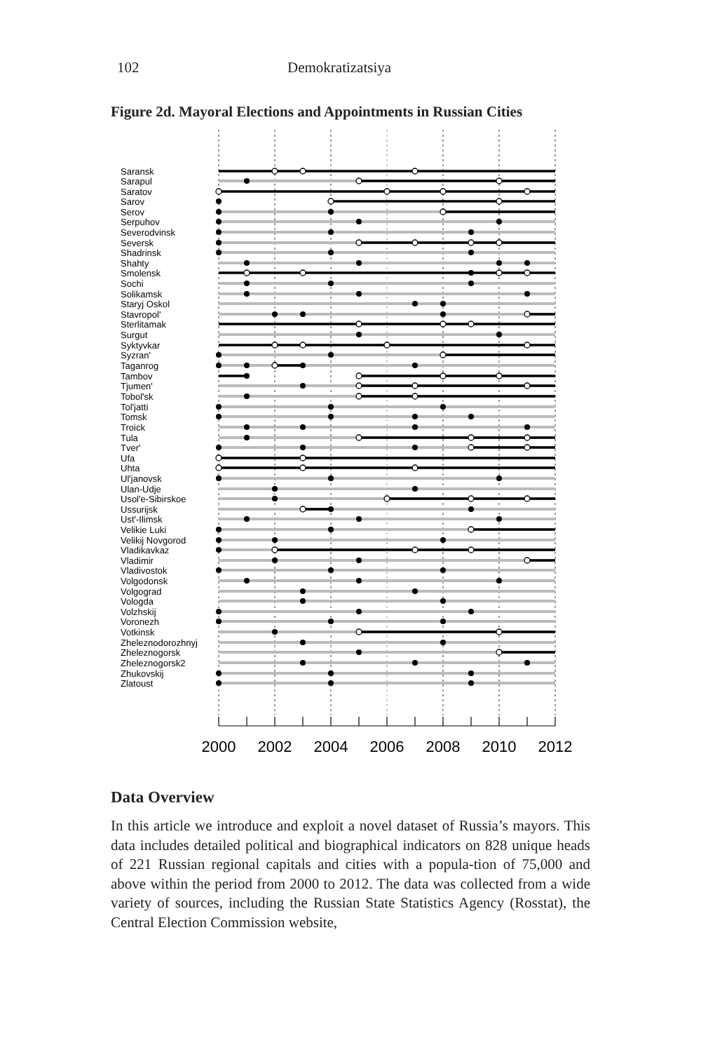102 Demokratizatsiya
Figure 2d. Mayoral Elections and Appointments in Russian Cities
Saransk
Sarapul
Saratov
Sarov
Serov
Serpuhov
Severodvinsk
Seversk
Shadrinsk
Shahty
Smolensk
Sochi
Solikamsk
Staryj Oskol
Stavropol'
Sterlitamak
Surgut
Syktyvkar
Syzran'
Taganrog
Tambov
Tjumen'
Tobol'sk
Tol'jatti
Tomsk
Troick
Tula
Tver'
Ufa
Uhta
Ul'janovsk
Ulan-Udje
Usol'e-Sibirskoe
Ussurijsk
Ust'-Ilimsk
Velikie Luki
Velikij Novgorod
Vladikavkaz
Vladimir
Vladivostok
Volgodonsk
Volgograd
Vologda
Volzhskij
Voronezh
Votkinsk
Zheleznodorozhnyj
Zheleznogorsk
Zheleznogorsk2
Zhukovskij
Zlatoust
2000
2002
2004
2006
2008
2010
2012
Data Overview
In this article we introduce and exploit a novel dataset of Russia’s mayors. This data includes detailed political and biographical indicators on 828 unique heads of 221 Russian regional capitals and cities with a popula-tion of 75,000 and above within the period from 2000 to 2012. The data was collected from a wide variety of sources, including the Russian State Statistics Agency (Rosstat), the Central Election Commission website,